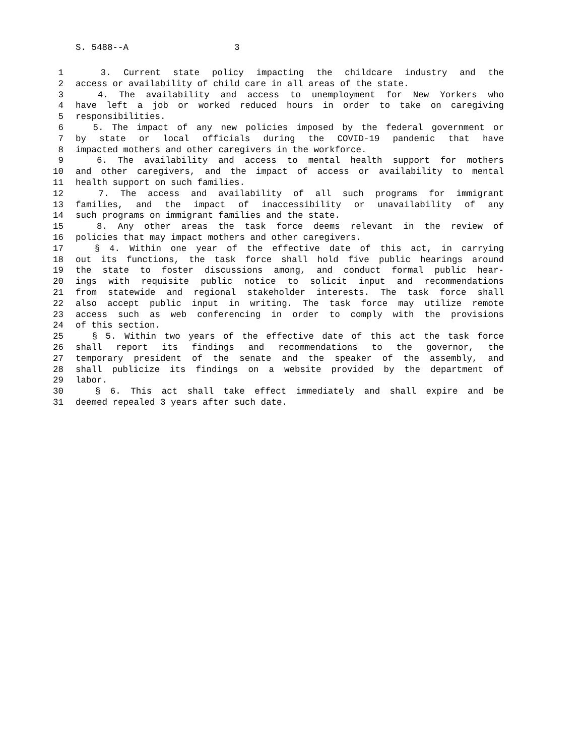S. 5488--A 3
1 3. Current state policy impacting the childcare industry and the
2 access or availability of child care in all areas of the state.
3 4. The availability and access to unemployment for New Yorkers who
4 have left a job or worked reduced hours in order to take on caregiving
5 responsibilities.
6 5. The impact of any new policies imposed by the federal government or
7 by state or local officials during the COVID-19 pandemic that have
8 impacted mothers and other caregivers in the workforce.
9 6. The availability and access to mental health support for mothers
10 and other caregivers, and the impact of access or availability to mental
11 health support on such families.
12 7. The access and availability of all such programs for immigrant
13 families, and the impact of inaccessibility or unavailability of any
14 such programs on immigrant families and the state.
15 8. Any other areas the task force deems relevant in the review of
16 policies that may impact mothers and other caregivers.
17 § 4. Within one year of the effective date of this act, in carrying
18 out its functions, the task force shall hold five public hearings around
19 the state to foster discussions among, and conduct formal public hear-
20 ings with requisite public notice to solicit input and recommendations
21 from statewide and regional stakeholder interests. The task force shall
22 also accept public input in writing. The task force may utilize remote
23 access such as web conferencing in order to comply with the provisions
24 of this section.
25 § 5. Within two years of the effective date of this act the task force
26 shall report its findings and recommendations to the governor, the
27 temporary president of the senate and the speaker of the assembly, and
28 shall publicize its findings on a website provided by the department of
29 labor.
30 § 6. This act shall take effect immediately and shall expire and be
31 deemed repealed 3 years after such date.